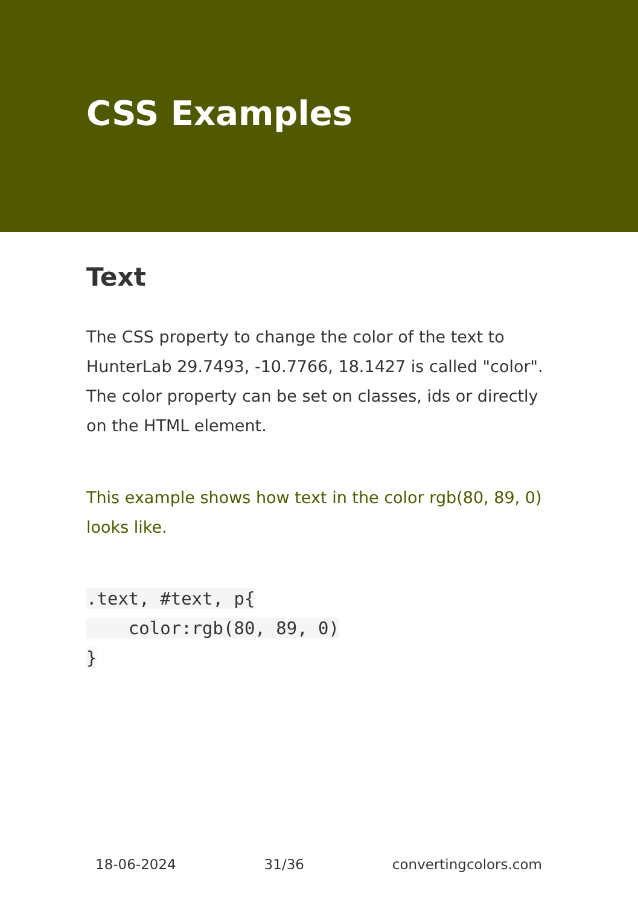CSS Examples
Text
The CSS property to change the color of the text to HunterLab 29.7493, -10.7766, 18.1427 is called "color". The color property can be set on classes, ids or directly on the HTML element.
This example shows how text in the color rgb(80, 89, 0) looks like.
.text, #text, p{
    color:rgb(80, 89, 0)
}
18-06-2024 31/36 convertingcolors.com